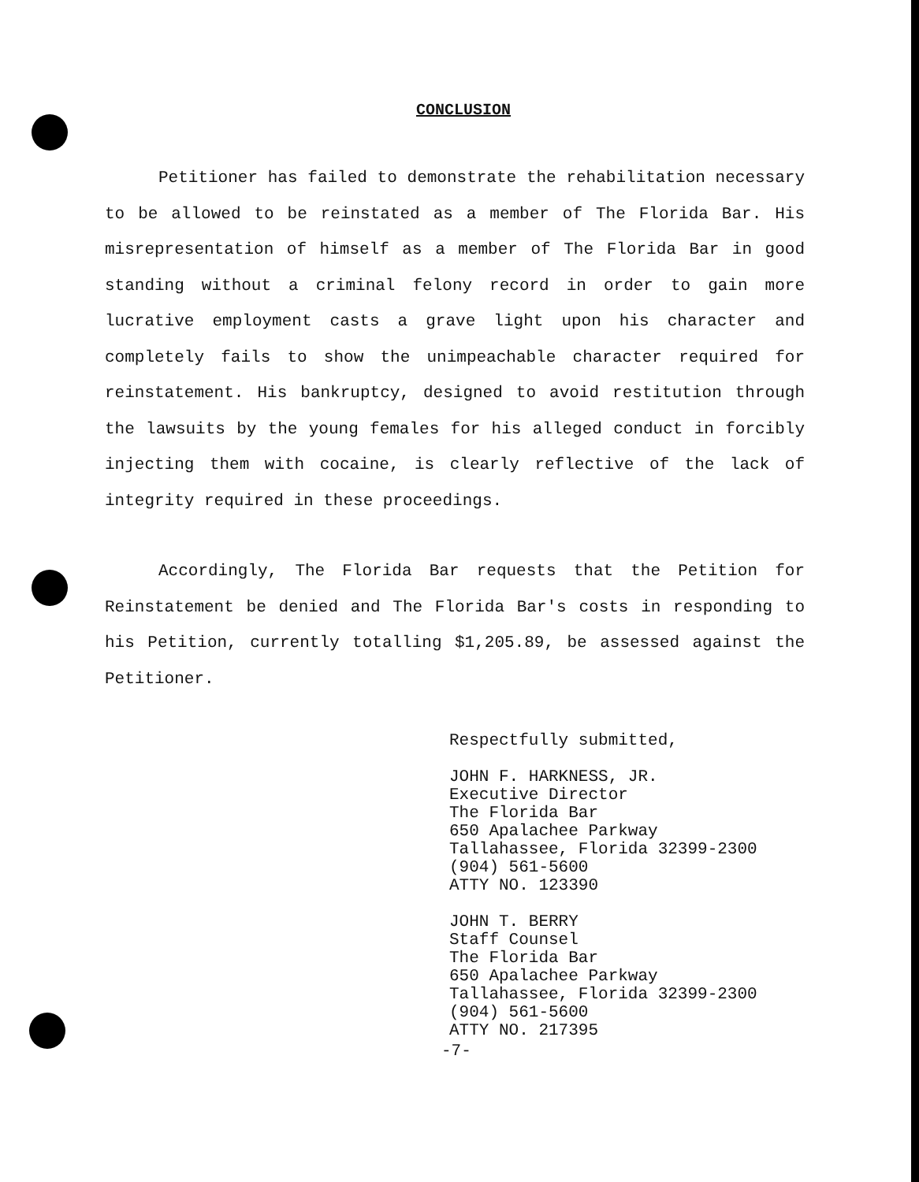CONCLUSION
Petitioner has failed to demonstrate the rehabilitation necessary to be allowed to be reinstated as a member of The Florida Bar. His misrepresentation of himself as a member of The Florida Bar in good standing without a criminal felony record in order to gain more lucrative employment casts a grave light upon his character and completely fails to show the unimpeachable character required for reinstatement. His bankruptcy, designed to avoid restitution through the lawsuits by the young females for his alleged conduct in forcibly injecting them with cocaine, is clearly reflective of the lack of integrity required in these proceedings.
Accordingly, The Florida Bar requests that the Petition for Reinstatement be denied and The Florida Bar's costs in responding to his Petition, currently totalling $1,205.89, be assessed against the Petitioner.
Respectfully submitted,
JOHN F. HARKNESS, JR.
Executive Director
The Florida Bar
650 Apalachee Parkway
Tallahassee, Florida 32399-2300
(904) 561-5600
ATTY NO. 123390
JOHN T. BERRY
Staff Counsel
The Florida Bar
650 Apalachee Parkway
Tallahassee, Florida 32399-2300
(904) 561-5600
ATTY NO. 217395
-7-